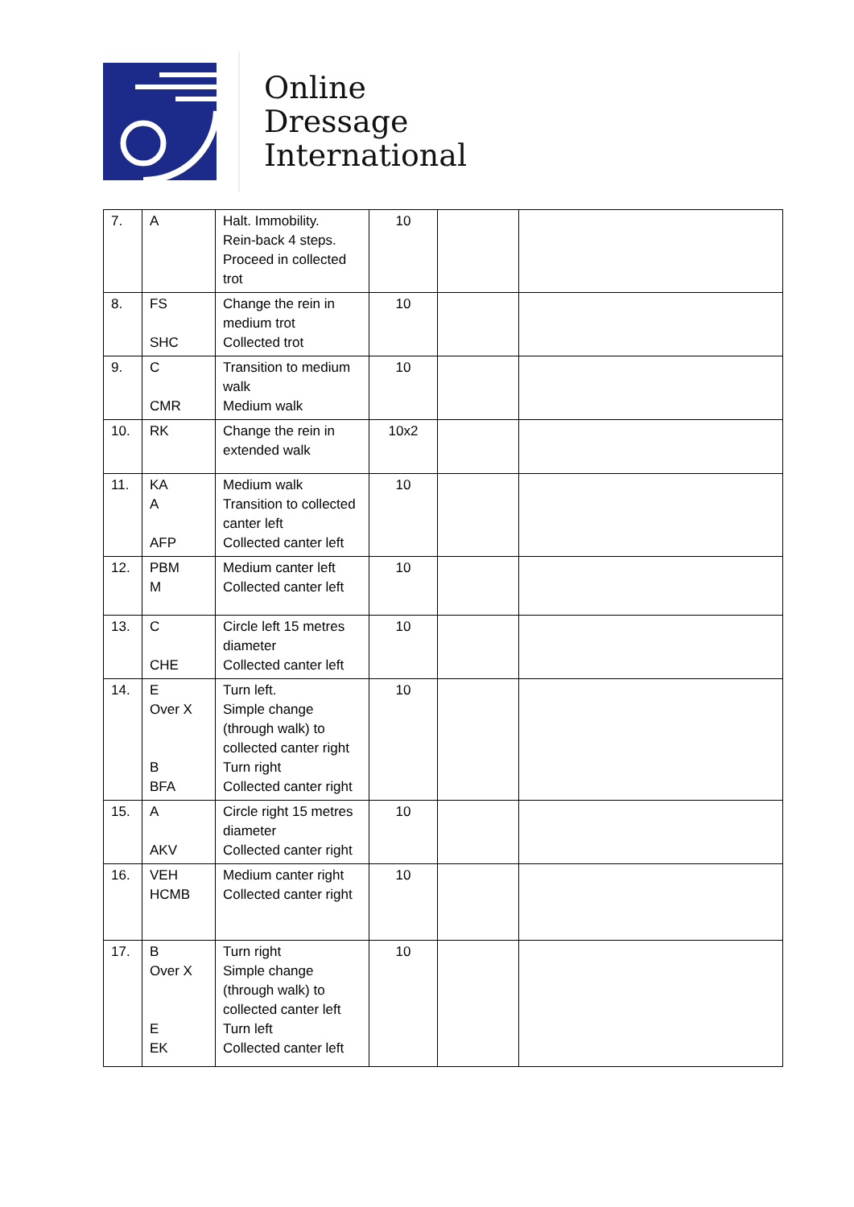Online
Dressage
International
| 7. | A | Halt. Immobility. Rein-back 4 steps. Proceed in collected trot | 10 | | |
| 8. | FS SHC | Change the rein in medium trot Collected trot | 10 | | |
| 9. | C CMR | Transition to medium walk Medium walk | 10 | | |
| 10. | RK | Change the rein in extended walk | 10x2 | | |
| 11. | KA A AFP | Medium walk Transition to collected canter left Collected canter left | 10 | | |
| 12. | PBM M | Medium canter left Collected canter left | 10 | | |
| 13. | C CHE | Circle left 15 metres diameter Collected canter left | 10 | | |
| 14. | E Over X B BFA | Turn left. Simple change (through walk) to collected canter right Turn right Collected canter right | 10 | | |
| 15. | A AKV | Circle right 15 metres diameter Collected canter right | 10 | | |
| 16. | VEH HCMB | Medium canter right Collected canter right | 10 | | |
| 17. | B Over X E EK | Turn right Simple change (through walk) to collected canter left Turn left Collected canter left | 10 | | |